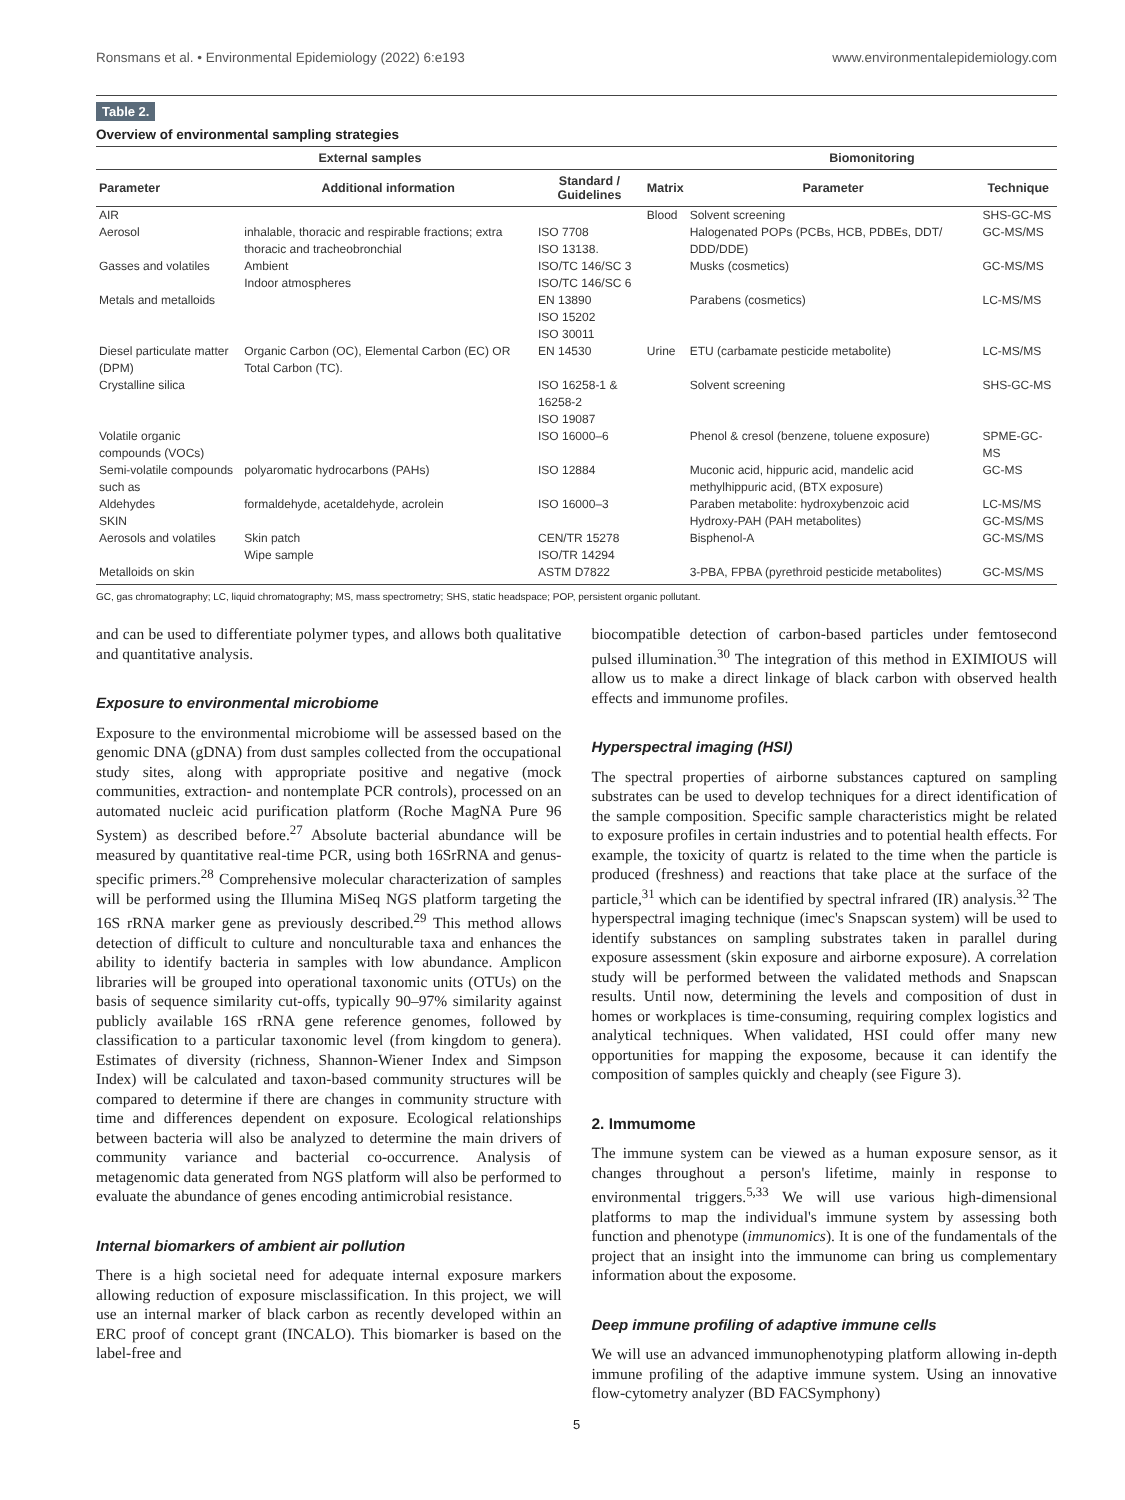Ronsmans et al. • Environmental Epidemiology (2022) 6:e193 www.environmentalepidemiology.com
Table 2.
Overview of environmental sampling strategies
| External samples | | | | Biomonitoring | |
| --- | --- | --- | --- | --- | --- |
| Parameter | Additional information | Standard / Guidelines | Matrix | Parameter | Technique |
| AIR | | | Blood | Solvent screening | SHS-GC-MS |
| Aerosol | inhalable, thoracic and respirable fractions; extra thoracic and tracheobronchial | ISO 7708 ISO 13138. | | Halogenated POPs (PCBs, HCB, PDBEs, DDT/ DDD/DDE) | GC-MS/MS |
| Gasses and volatiles | Ambient Indoor atmospheres | ISO/TC 146/SC 3 ISO/TC 146/SC 6 | | Musks (cosmetics) | GC-MS/MS |
| Metals and metalloids | | EN 13890 ISO 15202 ISO 30011 | | Parabens (cosmetics) | LC-MS/MS |
| Diesel particulate matter (DPM) | Organic Carbon (OC), Elemental Carbon (EC) OR Total Carbon (TC). | EN 14530 | Urine | ETU (carbamate pesticide metabolite) | LC-MS/MS |
| Crystalline silica | | ISO 16258-1 & 16258-2 ISO 19087 | | Solvent screening | SHS-GC-MS |
| Volatile organic compounds (VOCs) | | ISO 16000–6 | | Phenol & cresol (benzene, toluene exposure) | SPME-GC-MS |
| Semi-volatile compounds such as | polyaromatic hydrocarbons (PAHs) | ISO 12884 | | Muconic acid, hippuric acid, mandelic acid methylhippuric acid, (BTX exposure) | GC-MS |
| Aldehydes SKIN | formaldehyde, acetaldehyde, acrolein | ISO 16000–3 | | Paraben metabolite: hydroxybenzoic acid Hydroxy-PAH (PAH metabolites) | LC-MS/MS GC-MS/MS |
| Aerosols and volatiles | Skin patch Wipe sample | CEN/TR 15278 ISO/TR 14294 | | Bisphenol-A | GC-MS/MS |
| Metalloids on skin | | ASTM D7822 | | 3-PBA, FPBA (pyrethroid pesticide metabolites) | GC-MS/MS |
GC, gas chromatography; LC, liquid chromatography; MS, mass spectrometry; SHS, static headspace; POP, persistent organic pollutant.
and can be used to differentiate polymer types, and allows both qualitative and quantitative analysis.
Exposure to environmental microbiome
Exposure to the environmental microbiome will be assessed based on the genomic DNA (gDNA) from dust samples collected from the occupational study sites, along with appropriate positive and negative (mock communities, extraction- and nontemplate PCR controls), processed on an automated nucleic acid purification platform (Roche MagNA Pure 96 System) as described before.<sup>27</sup> Absolute bacterial abundance will be measured by quantitative real-time PCR, using both 16SrRNA and genus-specific primers.<sup>28</sup> Comprehensive molecular characterization of samples will be performed using the Illumina MiSeq NGS platform targeting the 16S rRNA marker gene as previously described.<sup>29</sup> This method allows detection of difficult to culture and nonculturable taxa and enhances the ability to identify bacteria in samples with low abundance. Amplicon libraries will be grouped into operational taxonomic units (OTUs) on the basis of sequence similarity cut-offs, typically 90–97% similarity against publicly available 16S rRNA gene reference genomes, followed by classification to a particular taxonomic level (from kingdom to genera). Estimates of diversity (richness, Shannon-Wiener Index and Simpson Index) will be calculated and taxon-based community structures will be compared to determine if there are changes in community structure with time and differences dependent on exposure. Ecological relationships between bacteria will also be analyzed to determine the main drivers of community variance and bacterial co-occurrence. Analysis of metagenomic data generated from NGS platform will also be performed to evaluate the abundance of genes encoding antimicrobial resistance.
Internal biomarkers of ambient air pollution
There is a high societal need for adequate internal exposure markers allowing reduction of exposure misclassification. In this project, we will use an internal marker of black carbon as recently developed within an ERC proof of concept grant (INCALO). This biomarker is based on the label-free and
biocompatible detection of carbon-based particles under femtosecond pulsed illumination.<sup>30</sup> The integration of this method in EXIMIOUS will allow us to make a direct linkage of black carbon with observed health effects and immunome profiles.
Hyperspectral imaging (HSI)
The spectral properties of airborne substances captured on sampling substrates can be used to develop techniques for a direct identification of the sample composition. Specific sample characteristics might be related to exposure profiles in certain industries and to potential health effects. For example, the toxicity of quartz is related to the time when the particle is produced (freshness) and reactions that take place at the surface of the particle,<sup>31</sup> which can be identified by spectral infrared (IR) analysis.<sup>32</sup> The hyperspectral imaging technique (imec's Snapscan system) will be used to identify substances on sampling substrates taken in parallel during exposure assessment (skin exposure and airborne exposure). A correlation study will be performed between the validated methods and Snapscan results. Until now, determining the levels and composition of dust in homes or workplaces is time-consuming, requiring complex logistics and analytical techniques. When validated, HSI could offer many new opportunities for mapping the exposome, because it can identify the composition of samples quickly and cheaply (see Figure 3).
2. Immumome
The immune system can be viewed as a human exposure sensor, as it changes throughout a person's lifetime, mainly in response to environmental triggers.<sup>5,33</sup> We will use various high-dimensional platforms to map the individual's immune system by assessing both function and phenotype (immunomics). It is one of the fundamentals of the project that an insight into the immunome can bring us complementary information about the exposome.
Deep immune profiling of adaptive immune cells
We will use an advanced immunophenotyping platform allowing in-depth immune profiling of the adaptive immune system. Using an innovative flow-cytometry analyzer (BD FACSymphony)
5